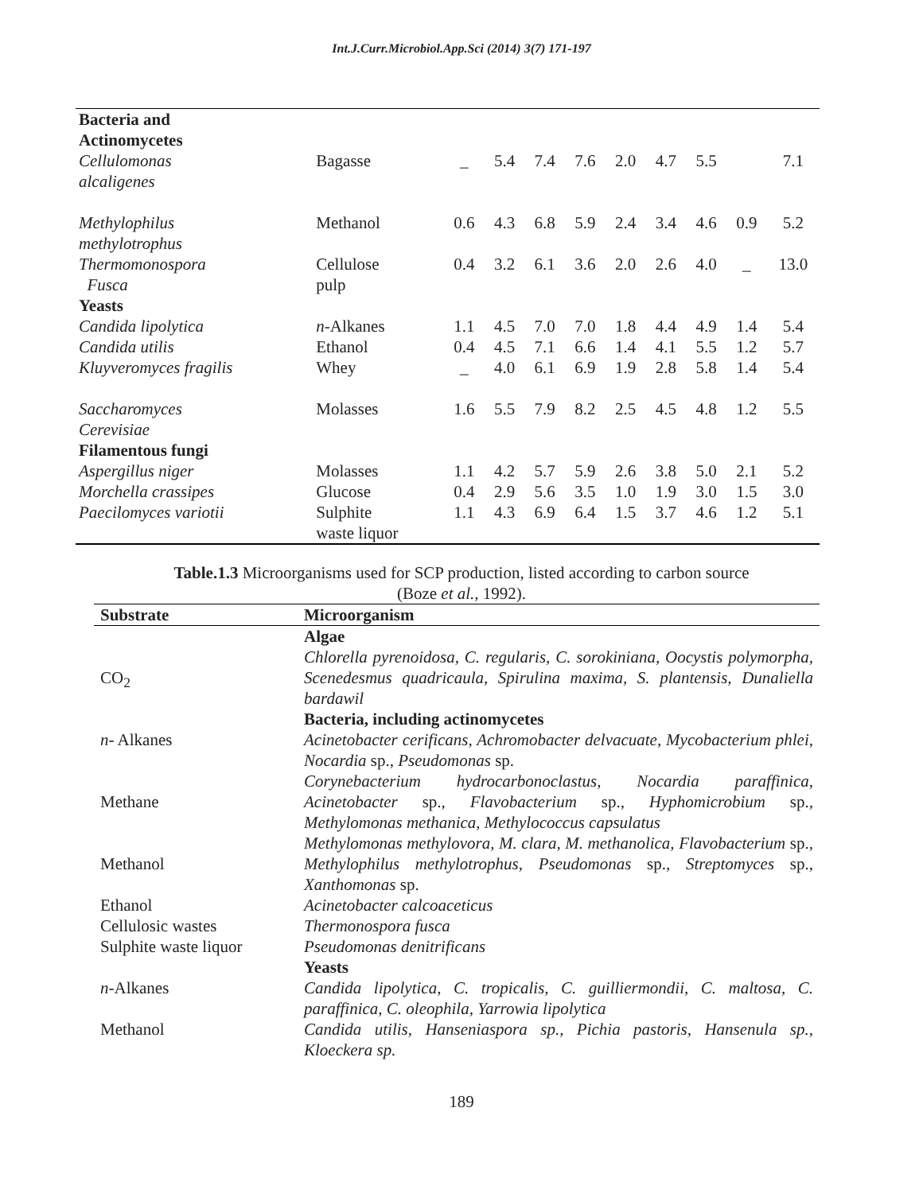Int.J.Curr.Microbiol.App.Sci (2014) 3(7) 171-197
| Bacteria and Actinomycetes | | | | | | | | | | |
| Cellulomonas alcaligenes | Bagasse | _ | 5.4 | 7.4 | 7.6 | 2.0 | 4.7 | 5.5 | | 7.1 |
| Methylophilus methylotrophus | Methanol | 0.6 | 4.3 | 6.8 | 5.9 | 2.4 | 3.4 | 4.6 | 0.9 | 5.2 |
| Thermomonospora Fusca | Cellulose pulp | 0.4 | 3.2 | 6.1 | 3.6 | 2.0 | 2.6 | 4.0 | _ | 13.0 |
| Yeasts | | | | | | | | | | |
| Candida lipolytica | n -Alkanes | 1.1 | 4.5 | 7.0 | 7.0 | 1.8 | 4.4 | 4.9 | 1.4 | 5.4 |
| Candida utilis | Ethanol | 0.4 | 4.5 | 7.1 | 6.6 | 1.4 | 4.1 | 5.5 | 1.2 | 5.7 |
| Kluyveromyces fragilis | Whey | _ | 4.0 | 6.1 | 6.9 | 1.9 | 2.8 | 5.8 | 1.4 | 5.4 |
| Saccharomyces Cerevisiae | Molasses | 1.6 | 5.5 | 7.9 | 8.2 | 2.5 | 4.5 | 4.8 | 1.2 | 5.5 |
| Filamentous fungi | | | | | | | | | | |
| Aspergillus niger | Molasses | 1.1 | 4.2 | 5.7 | 5.9 | 2.6 | 3.8 | 5.0 | 2.1 | 5.2 |
| Morchella crassipes | Glucose | 0.4 | 2.9 | 5.6 | 3.5 | 1.0 | 1.9 | 3.0 | 1.5 | 3.0 |
| Paecilomyces variotii | Sulphite waste liquor | 1.1 | 4.3 | 6.9 | 6.4 | 1.5 | 3.7 | 4.6 | 1.2 | 5.1 |
Table.1.3 Microorganisms used for SCP production, listed according to carbon source
(Boze et al., 1992).
| Substrate | Microorganism |
| --- | --- |
| | Algae |
| CO<sub>2</sub> | Chlorella pyrenoidosa, C. regularis, C. sorokiniana, Oocystis polymorpha, Scenedesmus quadricaula, Spirulina maxima, S. plantensis, Dunaliella bardawil |
| | Bacteria, including actinomycetes |
| n - Alkanes | Acinetobacter cerificans, Achromobacter delvacuate, Mycobacterium phlei, Nocardia sp. , Pseudomonas sp. |
| Methane | Corynebacterium hydrocarbonoclastus, Nocardia paraffinica, Acinetobacter sp. , Flavobacterium sp. , Hyphomicrobium sp. , Methylomonas methanica, Methylococcus capsulatus |
| Methanol | Methylomonas methylovora, M. clara, M. methanolica, Flavobacterium sp. , Methylophilus methylotrophus, Pseudomonas sp. , Streptomyces sp. , Xanthomonas sp. |
| Ethanol | Acinetobacter calcoaceticus |
| Cellulosic wastes | Thermonospora fusca |
| Sulphite waste liquor | Pseudomonas denitrificans |
| | Yeasts |
| n -Alkanes | Candida lipolytica, C. tropicalis, C. guilliermondii, C. maltosa, C. paraffinica, C. oleophila, Yarrowia lipolytica |
| Methanol | Candida utilis, Hanseniaspora sp., Pichia pastoris, Hansenula sp., Kloeckera sp. |
189